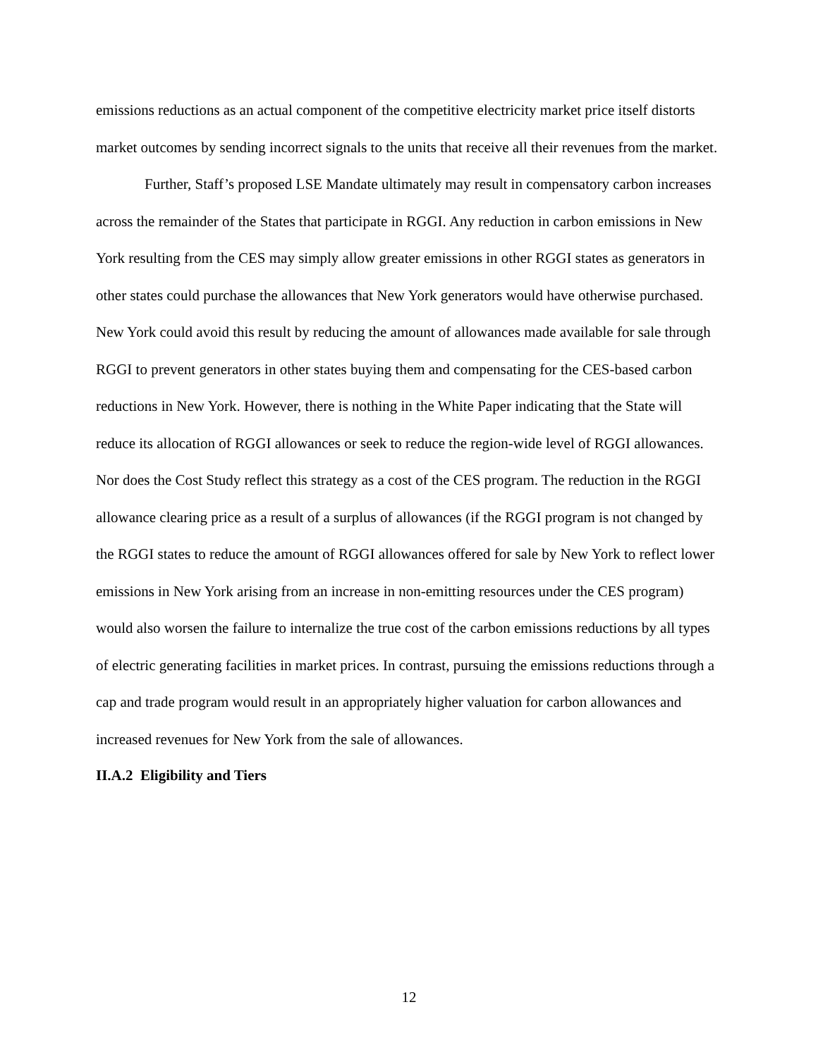emissions reductions as an actual component of the competitive electricity market price itself distorts market outcomes by sending incorrect signals to the units that receive all their revenues from the market.
Further, Staff’s proposed LSE Mandate ultimately may result in compensatory carbon increases across the remainder of the States that participate in RGGI. Any reduction in carbon emissions in New York resulting from the CES may simply allow greater emissions in other RGGI states as generators in other states could purchase the allowances that New York generators would have otherwise purchased. New York could avoid this result by reducing the amount of allowances made available for sale through RGGI to prevent generators in other states buying them and compensating for the CES-based carbon reductions in New York. However, there is nothing in the White Paper indicating that the State will reduce its allocation of RGGI allowances or seek to reduce the region-wide level of RGGI allowances. Nor does the Cost Study reflect this strategy as a cost of the CES program. The reduction in the RGGI allowance clearing price as a result of a surplus of allowances (if the RGGI program is not changed by the RGGI states to reduce the amount of RGGI allowances offered for sale by New York to reflect lower emissions in New York arising from an increase in non-emitting resources under the CES program) would also worsen the failure to internalize the true cost of the carbon emissions reductions by all types of electric generating facilities in market prices. In contrast, pursuing the emissions reductions through a cap and trade program would result in an appropriately higher valuation for carbon allowances and increased revenues for New York from the sale of allowances.
II.A.2 Eligibility and Tiers
12